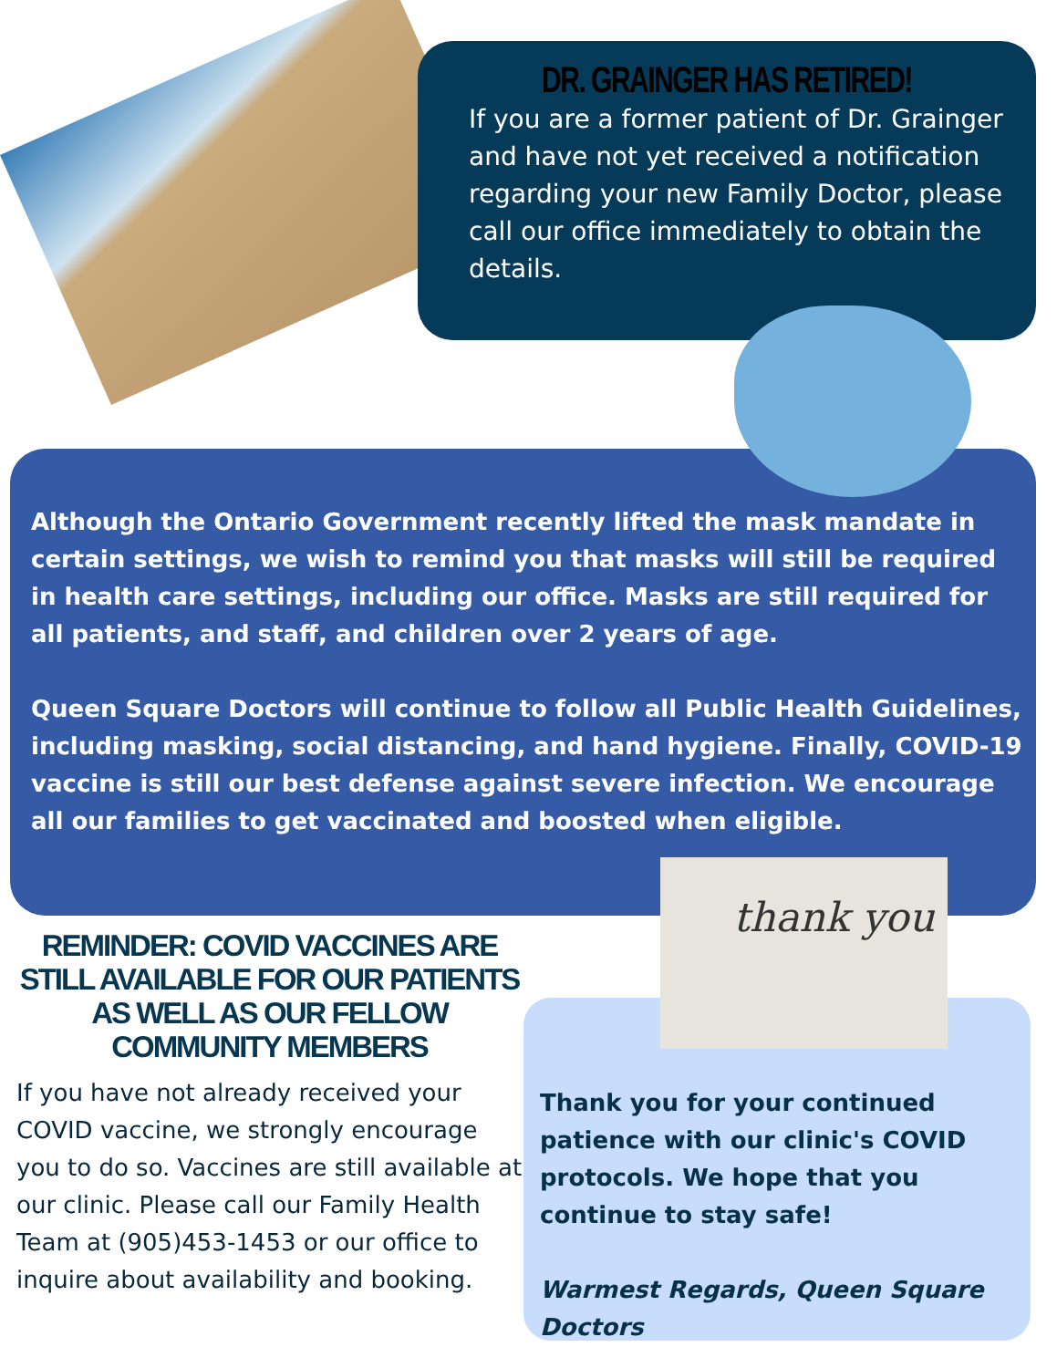DR. GRAINGER HAS RETIRED!
If you are a former patient of Dr. Grainger and have not yet received a notification regarding your new Family Doctor, please call our office immediately to obtain the details.
Although the Ontario Government recently lifted the mask mandate in certain settings, we wish to remind you that masks will still be required in health care settings, including our office. Masks are still required for all patients, and staff, and children over 2 years of age.
Queen Square Doctors will continue to follow all Public Health Guidelines, including masking, social distancing, and hand hygiene. Finally, COVID-19 vaccine is still our best defense against severe infection. We encourage all our families to get vaccinated and boosted when eligible.
REMINDER: COVID VACCINES ARE STILL AVAILABLE FOR OUR PATIENTS AS WELL AS OUR FELLOW COMMUNITY MEMBERS
If you have not already received your COVID vaccine, we strongly encourage you to do so. Vaccines are still available at our clinic. Please call our Family Health Team at (905)453-1453 or our office to inquire about availability and booking.
Thank you for your continued patience with our clinic's COVID protocols. We hope that you continue to stay safe!
Warmest Regards, Queen Square Doctors
thank you